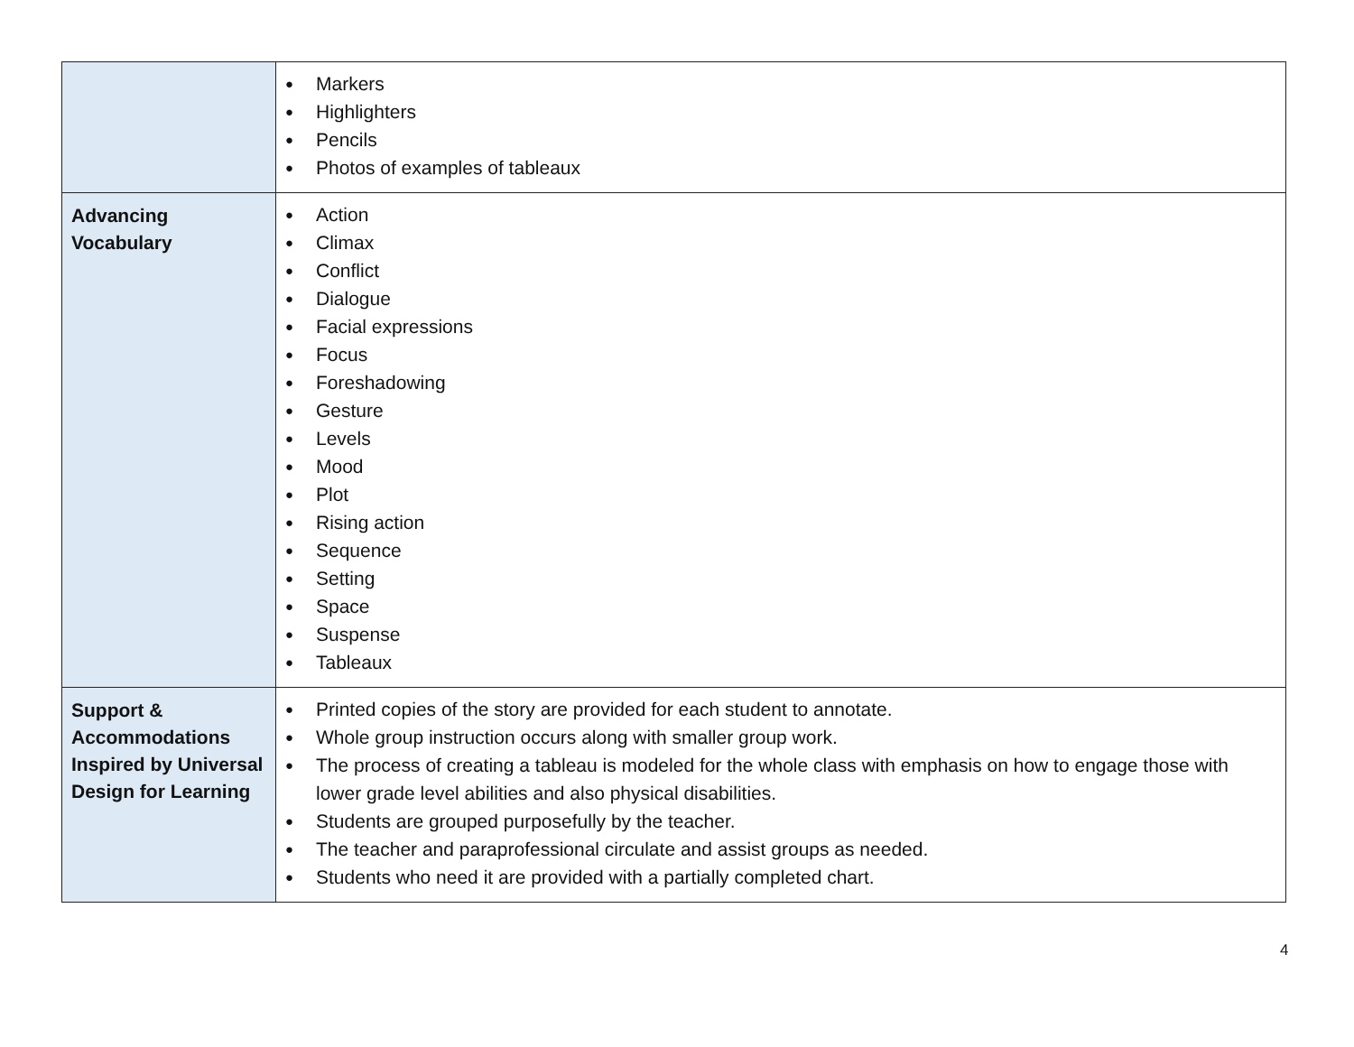| | ● Markers ● Highlighters ● Pencils ● Photos of examples of tableaux |
| Advancing Vocabulary | ● Action ● Climax ● Conflict ● Dialogue ● Facial expressions ● Focus ● Foreshadowing ● Gesture ● Levels ● Mood ● Plot ● Rising action ● Sequence ● Setting ● Space ● Suspense ● Tableaux |
| Support & Accommodations Inspired by Universal Design for Learning | ● Printed copies of the story are provided for each student to annotate. ● Whole group instruction occurs along with smaller group work. ● The process of creating a tableau is modeled for the whole class with emphasis on how to engage those with lower grade level abilities and also physical disabilities. ● Students are grouped purposefully by the teacher. ● The teacher and paraprofessional circulate and assist groups as needed. ● Students who need it are provided with a partially completed chart. |
4